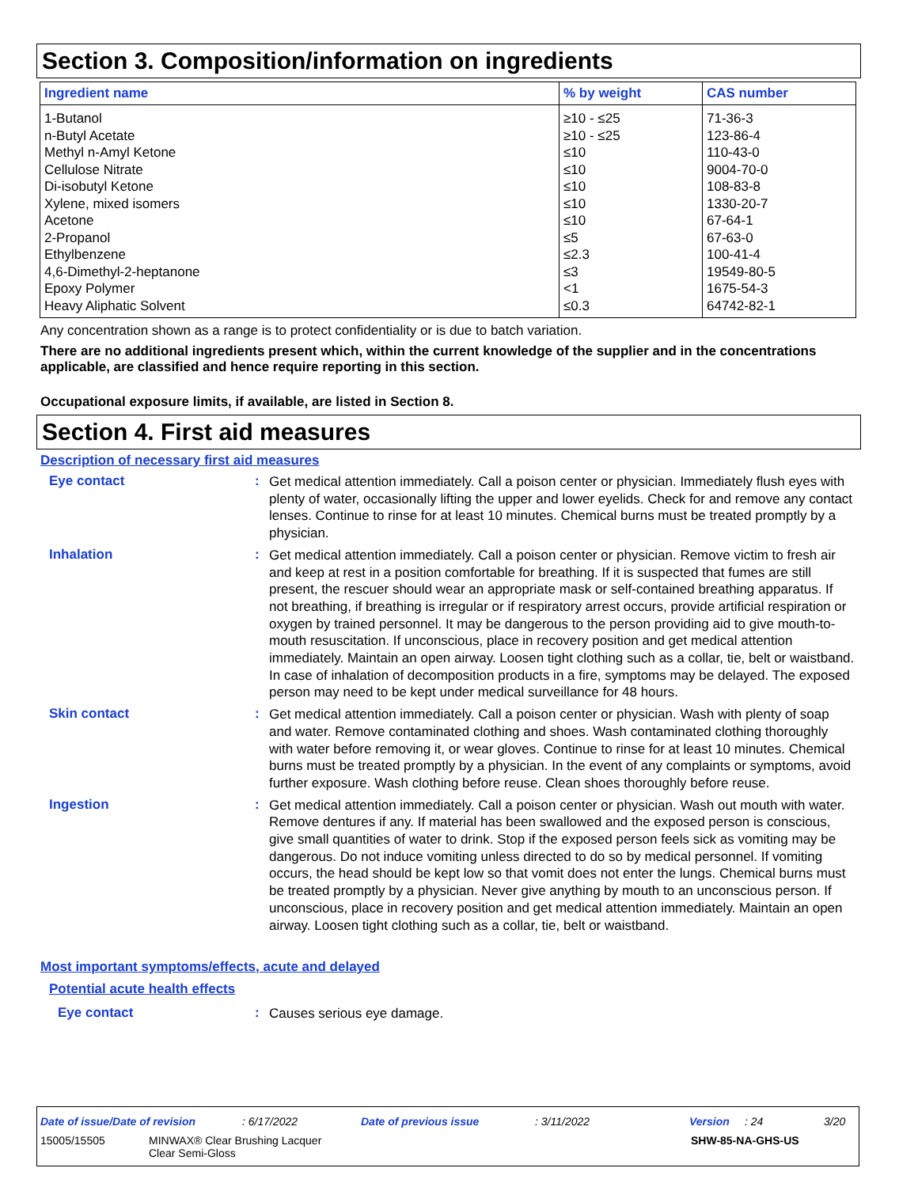Section 3. Composition/information on ingredients
| Ingredient name | % by weight | CAS number |
| --- | --- | --- |
| 1-Butanol | ≥10 - ≤25 | 71-36-3 |
| n-Butyl Acetate | ≥10 - ≤25 | 123-86-4 |
| Methyl n-Amyl Ketone | ≤10 | 110-43-0 |
| Cellulose Nitrate | ≤10 | 9004-70-0 |
| Di-isobutyl Ketone | ≤10 | 108-83-8 |
| Xylene, mixed isomers | ≤10 | 1330-20-7 |
| Acetone | ≤10 | 67-64-1 |
| 2-Propanol | ≤5 | 67-63-0 |
| Ethylbenzene | ≤2.3 | 100-41-4 |
| 4,6-Dimethyl-2-heptanone | ≤3 | 19549-80-5 |
| Epoxy Polymer | <1 | 1675-54-3 |
| Heavy Aliphatic Solvent | ≤0.3 | 64742-82-1 |
Any concentration shown as a range is to protect confidentiality or is due to batch variation.
There are no additional ingredients present which, within the current knowledge of the supplier and in the concentrations applicable, are classified and hence require reporting in this section.
Occupational exposure limits, if available, are listed in Section 8.
Section 4. First aid measures
Description of necessary first aid measures
Eye contact :
Get medical attention immediately. Call a poison center or physician. Immediately flush eyes with plenty of water, occasionally lifting the upper and lower eyelids. Check for and remove any contact lenses. Continue to rinse for at least 10 minutes. Chemical burns must be treated promptly by a physician.
Inhalation :
Get medical attention immediately. Call a poison center or physician. Remove victim to fresh air and keep at rest in a position comfortable for breathing. If it is suspected that fumes are still present, the rescuer should wear an appropriate mask or self-contained breathing apparatus. If not breathing, if breathing is irregular or if respiratory arrest occurs, provide artificial respiration or oxygen by trained personnel. It may be dangerous to the person providing aid to give mouth-to-mouth resuscitation. If unconscious, place in recovery position and get medical attention immediately. Maintain an open airway. Loosen tight clothing such as a collar, tie, belt or waistband. In case of inhalation of decomposition products in a fire, symptoms may be delayed. The exposed person may need to be kept under medical surveillance for 48 hours.
Skin contact :
Get medical attention immediately. Call a poison center or physician. Wash with plenty of soap and water. Remove contaminated clothing and shoes. Wash contaminated clothing thoroughly with water before removing it, or wear gloves. Continue to rinse for at least 10 minutes. Chemical burns must be treated promptly by a physician. In the event of any complaints or symptoms, avoid further exposure. Wash clothing before reuse. Clean shoes thoroughly before reuse.
Ingestion :
Get medical attention immediately. Call a poison center or physician. Wash out mouth with water. Remove dentures if any. If material has been swallowed and the exposed person is conscious, give small quantities of water to drink. Stop if the exposed person feels sick as vomiting may be dangerous. Do not induce vomiting unless directed to do so by medical personnel. If vomiting occurs, the head should be kept low so that vomit does not enter the lungs. Chemical burns must be treated promptly by a physician. Never give anything by mouth to an unconscious person. If unconscious, place in recovery position and get medical attention immediately. Maintain an open airway. Loosen tight clothing such as a collar, tie, belt or waistband.
Most important symptoms/effects, acute and delayed
Potential acute health effects
Eye contact :
Causes serious eye damage.
Date of issue/Date of revision: 6/17/2022 Date of previous issue: 3/11/2022 Version: 24 3/20
15005/15505 MINWAX® Clear Brushing Lacquer
Clear Semi-Gloss SHW-85-NA-GHS-US